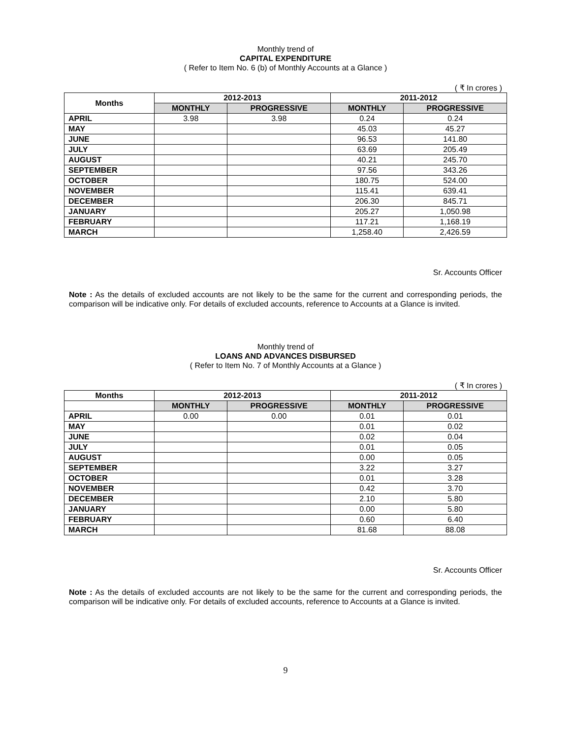Monthly trend of
CAPITAL EXPENDITURE
( Refer to Item No. 6 (b) of Monthly Accounts at a Glance )
( ₹ In crores )
| Months | 2012-2013 | | 2011-2012 | |
| --- | --- | --- | --- | --- |
| | MONTHLY | PROGRESSIVE | MONTHLY | PROGRESSIVE |
| APRIL | 3.98 | 3.98 | 0.24 | 0.24 |
| MAY | | | 45.03 | 45.27 |
| JUNE | | | 96.53 | 141.80 |
| JULY | | | 63.69 | 205.49 |
| AUGUST | | | 40.21 | 245.70 |
| SEPTEMBER | | | 97.56 | 343.26 |
| OCTOBER | | | 180.75 | 524.00 |
| NOVEMBER | | | 115.41 | 639.41 |
| DECEMBER | | | 206.30 | 845.71 |
| JANUARY | | | 205.27 | 1,050.98 |
| FEBRUARY | | | 117.21 | 1,168.19 |
| MARCH | | | 1,258.40 | 2,426.59 |
Sr. Accounts Officer
Note : As the details of excluded accounts are not likely to be the same for the current and corresponding periods, the comparison will be indicative only. For details of excluded accounts, reference to Accounts at a Glance is invited.
Monthly trend of
LOANS AND ADVANCES DISBURSED
( Refer to Item No. 7 of Monthly Accounts at a Glance )
( ₹ In crores )
| Months | 2012-2013 | | 2011-2012 | |
| --- | --- | --- | --- | --- |
| | MONTHLY | PROGRESSIVE | MONTHLY | PROGRESSIVE |
| APRIL | 0.00 | 0.00 | 0.01 | 0.01 |
| MAY | | | 0.01 | 0.02 |
| JUNE | | | 0.02 | 0.04 |
| JULY | | | 0.01 | 0.05 |
| AUGUST | | | 0.00 | 0.05 |
| SEPTEMBER | | | 3.22 | 3.27 |
| OCTOBER | | | 0.01 | 3.28 |
| NOVEMBER | | | 0.42 | 3.70 |
| DECEMBER | | | 2.10 | 5.80 |
| JANUARY | | | 0.00 | 5.80 |
| FEBRUARY | | | 0.60 | 6.40 |
| MARCH | | | 81.68 | 88.08 |
Sr. Accounts Officer
Note : As the details of excluded accounts are not likely to be the same for the current and corresponding periods, the comparison will be indicative only. For details of excluded accounts, reference to Accounts at a Glance is invited.
9